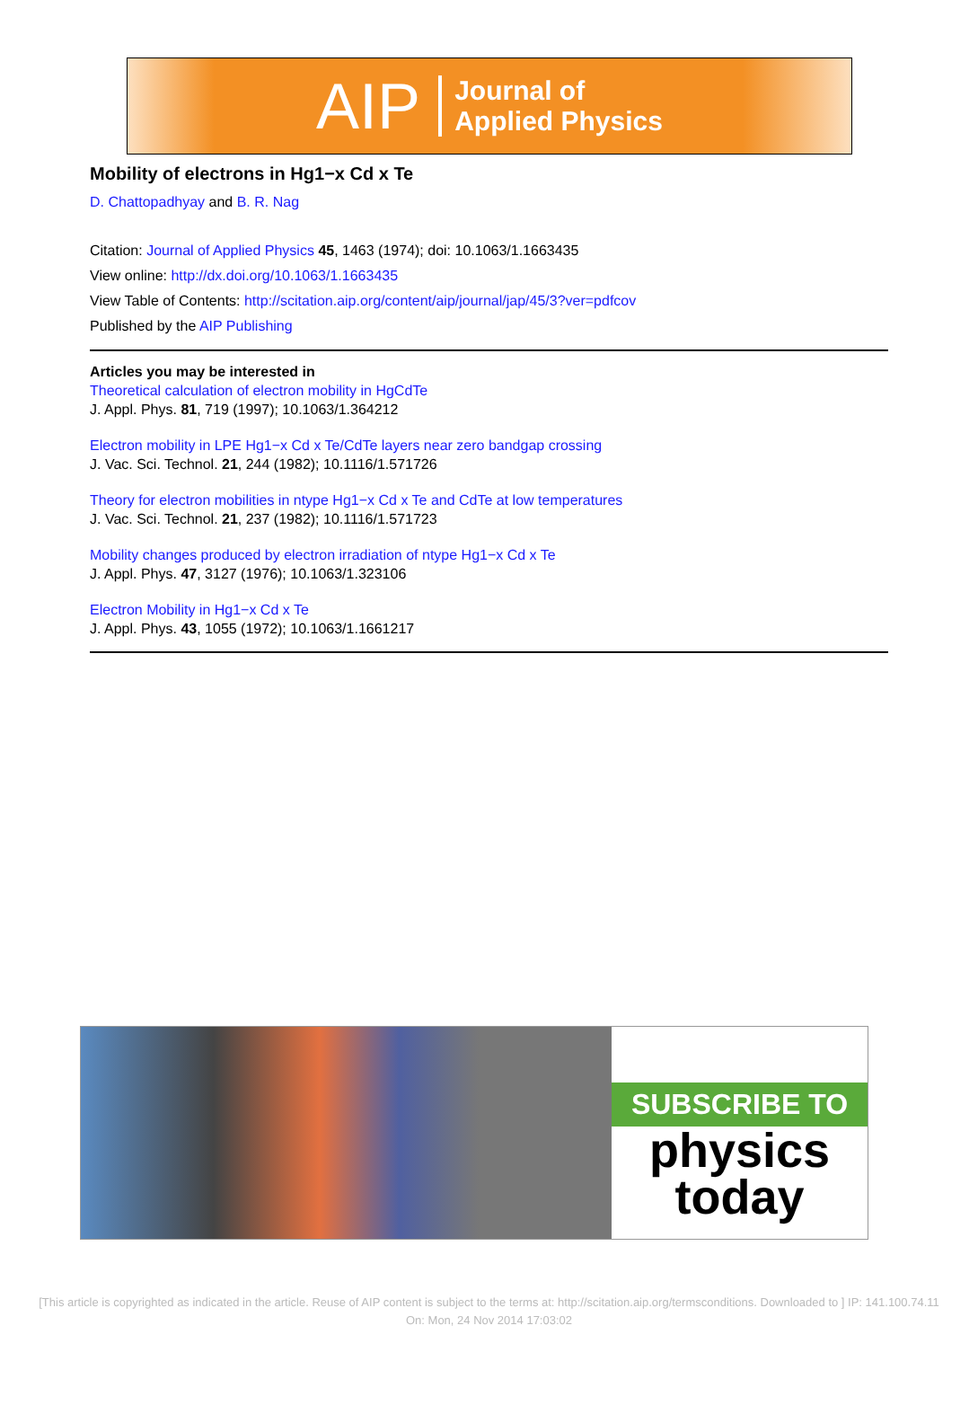AIP Journal of
Applied Physics
Mobility of electrons in Hg1−x Cd x Te
D. Chattopadhyay and B. R. Nag
Citation: Journal of Applied Physics 45, 1463 (1974); doi: 10.1063/1.1663435
View online: http://dx.doi.org/10.1063/1.1663435
View Table of Contents: http://scitation.aip.org/content/aip/journal/jap/45/3?ver=pdfcov
Published by the AIP Publishing
Articles you may be interested in
Theoretical calculation of electron mobility in HgCdTe
J. Appl. Phys. 81, 719 (1997); 10.1063/1.364212
Electron mobility in LPE Hg1−x Cd x Te/CdTe layers near zero bandgap crossing
J. Vac. Sci. Technol. 21, 244 (1982); 10.1116/1.571726
Theory for electron mobilities in ntype Hg1−x Cd x Te and CdTe at low temperatures
J. Vac. Sci. Technol. 21, 237 (1982); 10.1116/1.571723
Mobility changes produced by electron irradiation of ntype Hg1−x Cd x Te
J. Appl. Phys. 47, 3127 (1976); 10.1063/1.323106
Electron Mobility in Hg1−x Cd x Te
J. Appl. Phys. 43, 1055 (1972); 10.1063/1.1661217
SUBSCRIBE TO
physics
today
[This article is copyrighted as indicated in the article. Reuse of AIP content is subject to the terms at: http://scitation.aip.org/termsconditions. Downloaded to ] IP: 141.100.74.11
On: Mon, 24 Nov 2014 17:03:02